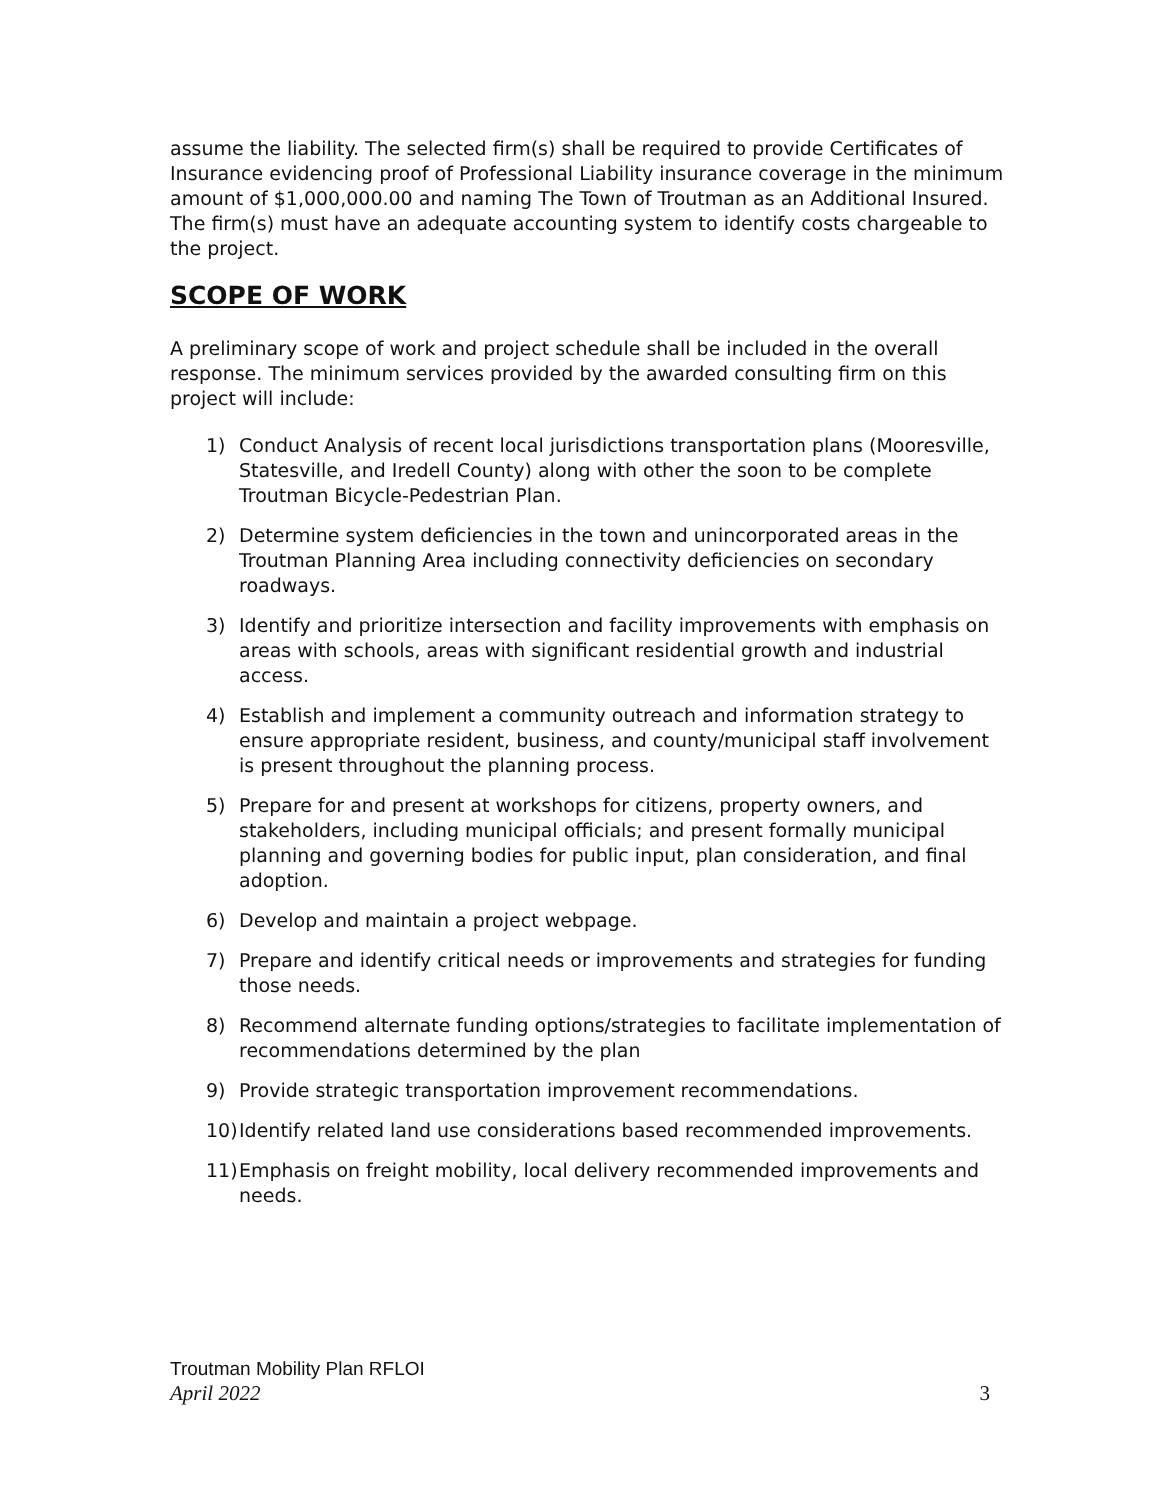assume the liability. The selected firm(s) shall be required to provide Certificates of Insurance evidencing proof of Professional Liability insurance coverage in the minimum amount of $1,000,000.00 and naming The Town of Troutman as an Additional Insured. The firm(s) must have an adequate accounting system to identify costs chargeable to the project.
SCOPE OF WORK
A preliminary scope of work and project schedule shall be included in the overall response. The minimum services provided by the awarded consulting firm on this project will include:
1) Conduct Analysis of recent local jurisdictions transportation plans (Mooresville, Statesville, and Iredell County) along with other the soon to be complete Troutman Bicycle-Pedestrian Plan.
2) Determine system deficiencies in the town and unincorporated areas in the Troutman Planning Area including connectivity deficiencies on secondary roadways.
3) Identify and prioritize intersection and facility improvements with emphasis on areas with schools, areas with significant residential growth and industrial access.
4) Establish and implement a community outreach and information strategy to ensure appropriate resident, business, and county/municipal staff involvement is present throughout the planning process.
5) Prepare for and present at workshops for citizens, property owners, and stakeholders, including municipal officials; and present formally municipal planning and governing bodies for public input, plan consideration, and final adoption.
6) Develop and maintain a project webpage.
7) Prepare and identify critical needs or improvements and strategies for funding those needs.
8) Recommend alternate funding options/strategies to facilitate implementation of recommendations determined by the plan
9) Provide strategic transportation improvement recommendations.
10) Identify related land use considerations based recommended improvements.
11) Emphasis on freight mobility, local delivery recommended improvements and needs.
Troutman Mobility Plan RFLOI
April 2022 3